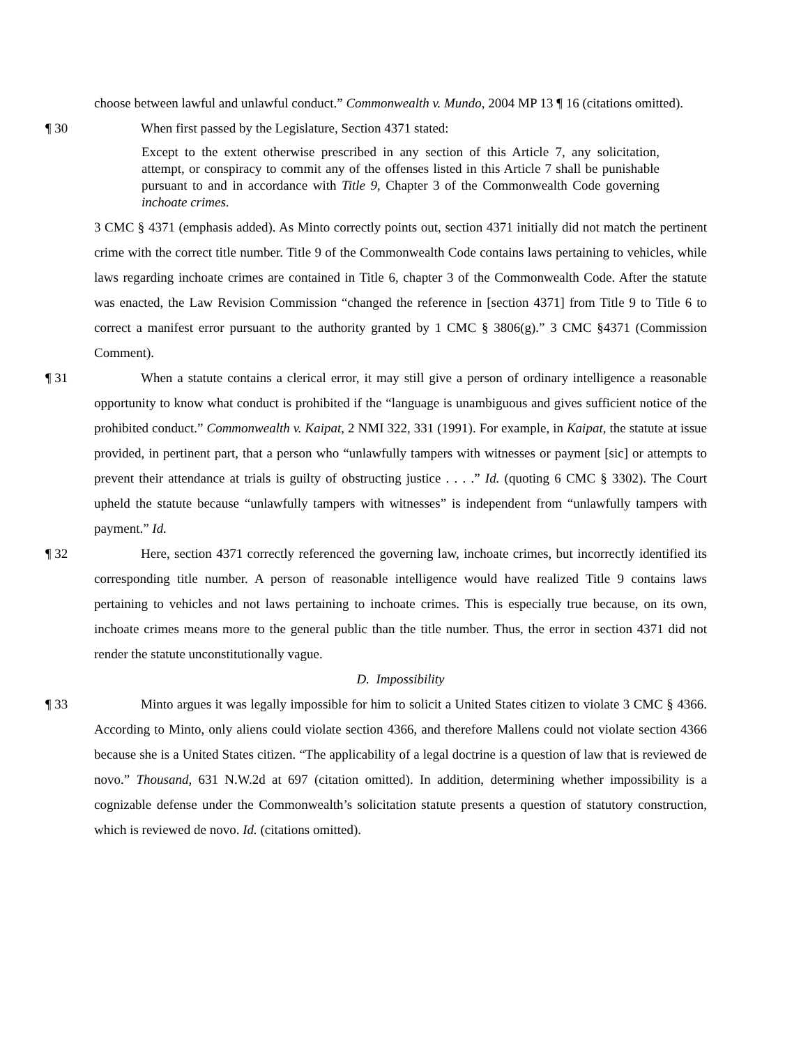choose between lawful and unlawful conduct.” Commonwealth v. Mundo, 2004 MP 13 ¶ 16 (citations omitted).
¶ 30 When first passed by the Legislature, Section 4371 stated:
Except to the extent otherwise prescribed in any section of this Article 7, any solicitation, attempt, or conspiracy to commit any of the offenses listed in this Article 7 shall be punishable pursuant to and in accordance with Title 9, Chapter 3 of the Commonwealth Code governing inchoate crimes.
3 CMC § 4371 (emphasis added). As Minto correctly points out, section 4371 initially did not match the pertinent crime with the correct title number. Title 9 of the Commonwealth Code contains laws pertaining to vehicles, while laws regarding inchoate crimes are contained in Title 6, chapter 3 of the Commonwealth Code. After the statute was enacted, the Law Revision Commission “changed the reference in [section 4371] from Title 9 to Title 6 to correct a manifest error pursuant to the authority granted by 1 CMC § 3806(g).” 3 CMC §4371 (Commission Comment).
¶ 31 When a statute contains a clerical error, it may still give a person of ordinary intelligence a reasonable opportunity to know what conduct is prohibited if the “language is unambiguous and gives sufficient notice of the prohibited conduct.” Commonwealth v. Kaipat, 2 NMI 322, 331 (1991). For example, in Kaipat, the statute at issue provided, in pertinent part, that a person who “unlawfully tampers with witnesses or payment [sic] or attempts to prevent their attendance at trials is guilty of obstructing justice . . . .” Id. (quoting 6 CMC § 3302). The Court upheld the statute because “unlawfully tampers with witnesses” is independent from “unlawfully tampers with payment.” Id.
¶ 32 Here, section 4371 correctly referenced the governing law, inchoate crimes, but incorrectly identified its corresponding title number. A person of reasonable intelligence would have realized Title 9 contains laws pertaining to vehicles and not laws pertaining to inchoate crimes. This is especially true because, on its own, inchoate crimes means more to the general public than the title number. Thus, the error in section 4371 did not render the statute unconstitutionally vague.
D. Impossibility
¶ 33 Minto argues it was legally impossible for him to solicit a United States citizen to violate 3 CMC § 4366. According to Minto, only aliens could violate section 4366, and therefore Mallens could not violate section 4366 because she is a United States citizen. “The applicability of a legal doctrine is a question of law that is reviewed de novo.” Thousand, 631 N.W.2d at 697 (citation omitted). In addition, determining whether impossibility is a cognizable defense under the Commonwealth’s solicitation statute presents a question of statutory construction, which is reviewed de novo. Id. (citations omitted).